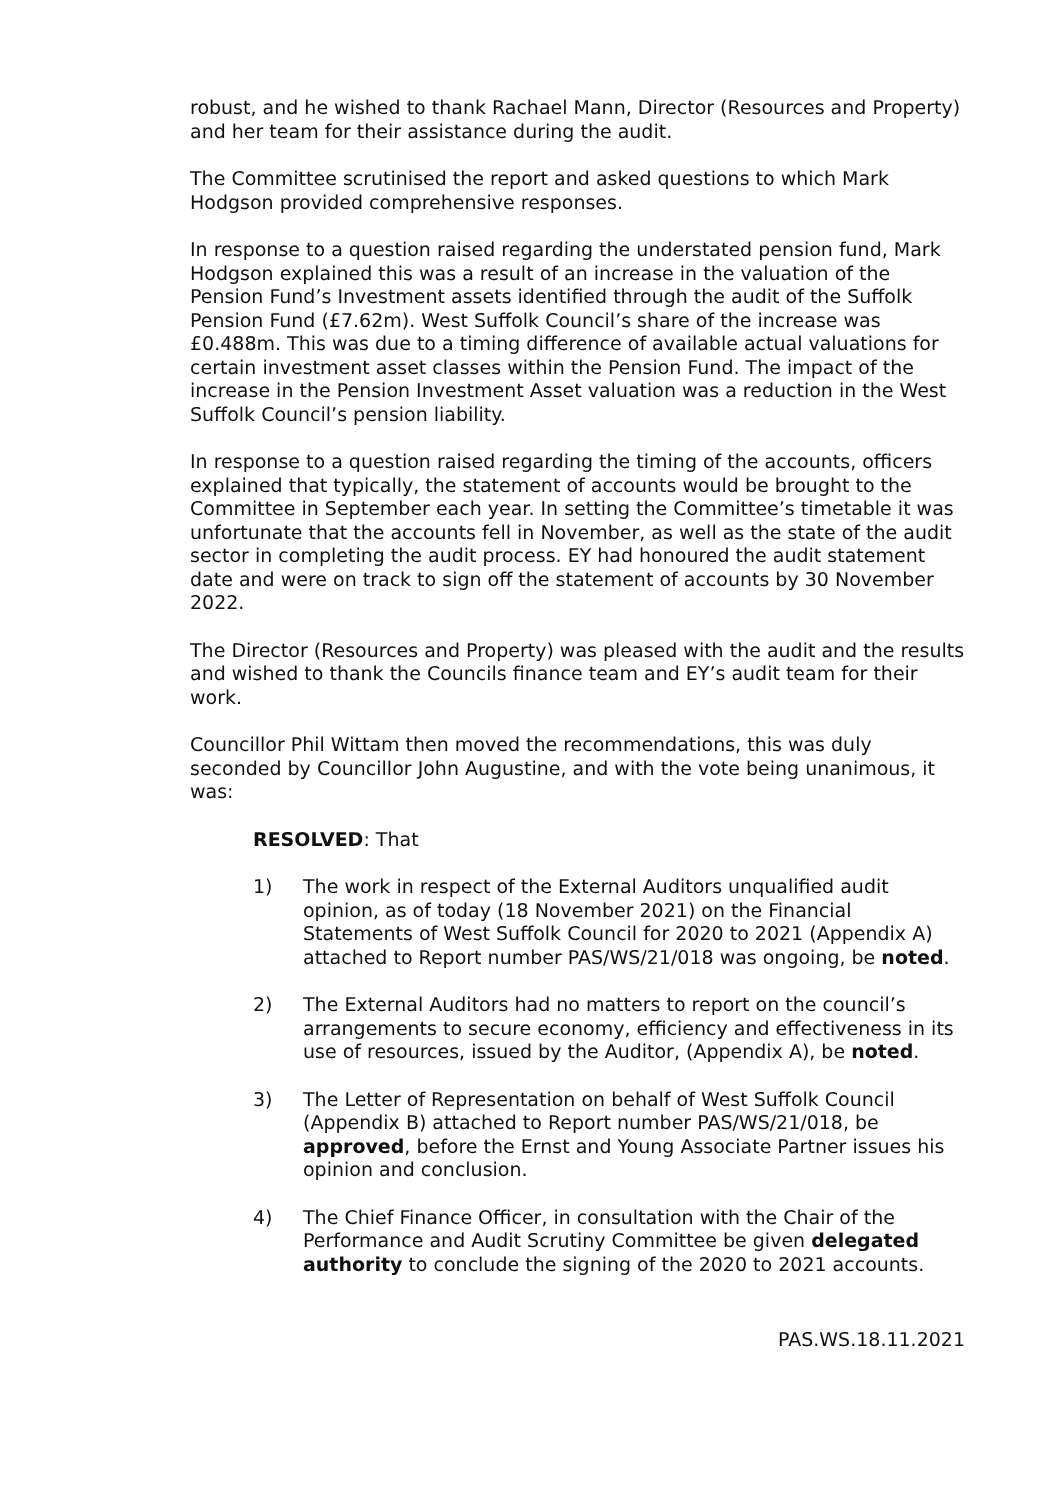robust, and he wished to thank Rachael Mann, Director (Resources and Property) and her team for their assistance during the audit.
The Committee scrutinised the report and asked questions to which Mark Hodgson provided comprehensive responses.
In response to a question raised regarding the understated pension fund, Mark Hodgson explained this was a result of an increase in the valuation of the Pension Fund’s Investment assets identified through the audit of the Suffolk Pension Fund (£7.62m). West Suffolk Council’s share of the increase was £0.488m. This was due to a timing difference of available actual valuations for certain investment asset classes within the Pension Fund. The impact of the increase in the Pension Investment Asset valuation was a reduction in the West Suffolk Council’s pension liability.
In response to a question raised regarding the timing of the accounts, officers explained that typically, the statement of accounts would be brought to the Committee in September each year. In setting the Committee’s timetable it was unfortunate that the accounts fell in November, as well as the state of the audit sector in completing the audit process. EY had honoured the audit statement date and were on track to sign off the statement of accounts by 30 November 2022.
The Director (Resources and Property) was pleased with the audit and the results and wished to thank the Councils finance team and EY’s audit team for their work.
Councillor Phil Wittam then moved the recommendations, this was duly seconded by Councillor John Augustine, and with the vote being unanimous, it was:
RESOLVED: That
1) The work in respect of the External Auditors unqualified audit opinion, as of today (18 November 2021) on the Financial Statements of West Suffolk Council for 2020 to 2021 (Appendix A) attached to Report number PAS/WS/21/018 was ongoing, be noted.
2) The External Auditors had no matters to report on the council’s arrangements to secure economy, efficiency and effectiveness in its use of resources, issued by the Auditor, (Appendix A), be noted.
3) The Letter of Representation on behalf of West Suffolk Council (Appendix B) attached to Report number PAS/WS/21/018, be approved, before the Ernst and Young Associate Partner issues his opinion and conclusion.
4) The Chief Finance Officer, in consultation with the Chair of the Performance and Audit Scrutiny Committee be given delegated authority to conclude the signing of the 2020 to 2021 accounts.
PAS.WS.18.11.2021